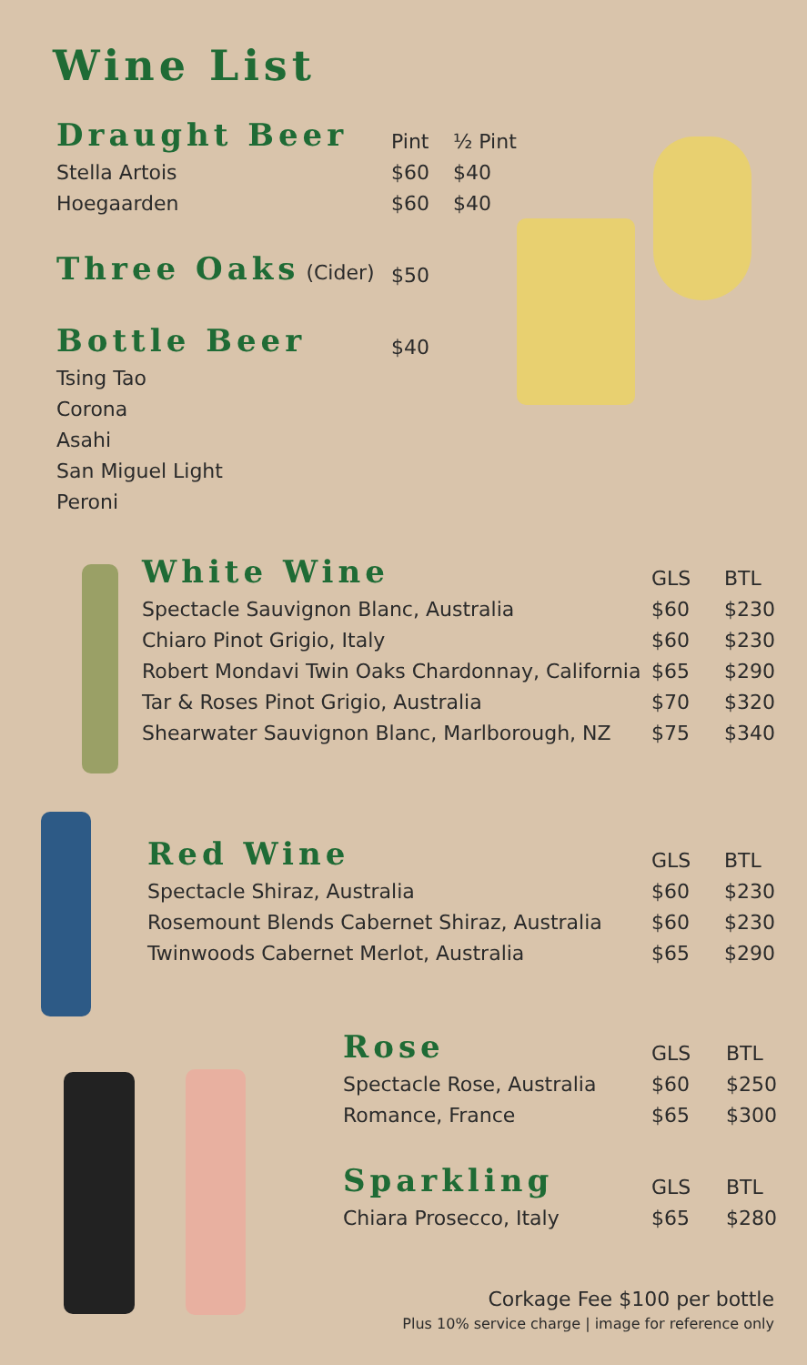Wine List
| Draught Beer | Pint | ½ Pint |
| --- | --- | --- |
| Stella Artois | $60 | $40 |
| Hoegaarden | $60 | $40 |
| Three Oaks (Cider) | $50 | |
| Bottle Beer | $40 | |
| Tsing Tao | | |
| Corona | | |
| Asahi | | |
| San Miguel Light | | |
| Peroni | | |
| White Wine | GLS | BTL |
| --- | --- | --- |
| Spectacle Sauvignon Blanc, Australia | $60 | $230 |
| Chiaro Pinot Grigio, Italy | $60 | $230 |
| Robert Mondavi Twin Oaks Chardonnay, California | $65 | $290 |
| Tar & Roses Pinot Grigio, Australia | $70 | $320 |
| Shearwater Sauvignon Blanc, Marlborough, NZ | $75 | $340 |
| Red Wine | GLS | BTL |
| --- | --- | --- |
| Spectacle Shiraz, Australia | $60 | $230 |
| Rosemount Blends Cabernet Shiraz, Australia | $60 | $230 |
| Twinwoods Cabernet Merlot, Australia | $65 | $290 |
| Rose | GLS | BTL |
| --- | --- | --- |
| Spectacle Rose, Australia | $60 | $250 |
| Romance, France | $65 | $300 |
| Sparkling | GLS | BTL |
| Chiara Prosecco, Italy | $65 | $280 |
Corkage Fee $100 per bottle
Plus 10% service charge | image for reference only